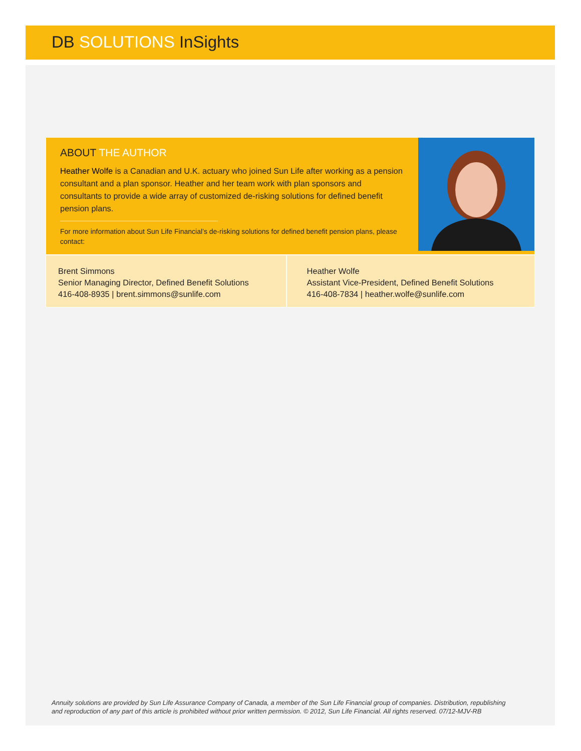DB SOLUTIONS InSights
ABOUT THE AUTHOR
Heather Wolfe is a Canadian and U.K. actuary who joined Sun Life after working as a pension consultant and a plan sponsor. Heather and her team work with plan sponsors and consultants to provide a wide array of customized de-risking solutions for defined benefit pension plans.
For more information about Sun Life Financial’s de-risking solutions for defined benefit pension plans, please contact:
Brent Simmons
Senior Managing Director, Defined Benefit Solutions
416-408-8935 | brent.simmons@sunlife.com
Heather Wolfe
Assistant Vice-President, Defined Benefit Solutions
416-408-7834 | heather.wolfe@sunlife.com
Annuity solutions are provided by Sun Life Assurance Company of Canada, a member of the Sun Life Financial group of companies. Distribution, republishing
and reproduction of any part of this article is prohibited without prior written permission. © 2012, Sun Life Financial. All rights reserved. 07/12-MJV-RB